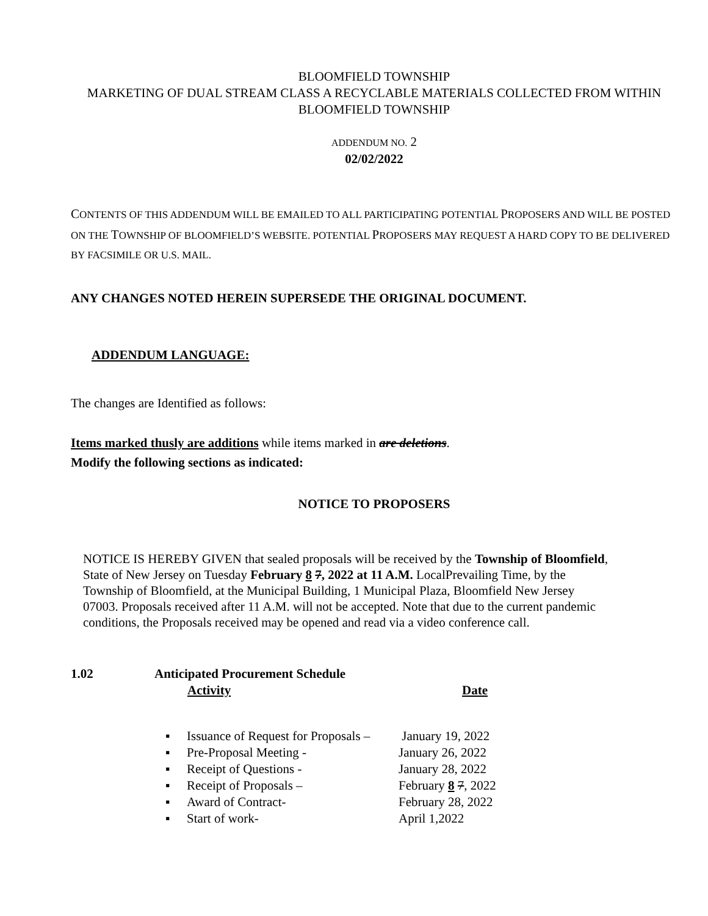BLOOMFIELD TOWNSHIP
MARKETING OF DUAL STREAM CLASS A RECYCLABLE MATERIALS COLLECTED FROM WITHIN BLOOMFIELD TOWNSHIP
ADDENDUM NO. 2
02/02/2022
CONTENTS OF THIS ADDENDUM WILL BE EMAILED TO ALL PARTICIPATING POTENTIAL PROPOSERS AND WILL BE POSTED ON THE TOWNSHIP OF BLOOMFIELD’S WEBSITE. POTENTIAL PROPOSERS MAY REQUEST A HARD COPY TO BE DELIVERED BY FACSIMILE OR U.S. MAIL.
ANY CHANGES NOTED HEREIN SUPERSEDE THE ORIGINAL DOCUMENT.
ADDENDUM LANGUAGE:
The changes are Identified as follows:
Items marked thusly are additions while items marked in are deletions.
Modify the following sections as indicated:
NOTICE TO PROPOSERS
NOTICE IS HEREBY GIVEN that sealed proposals will be received by the Township of Bloomfield, State of New Jersey on Tuesday February 8 7, 2022 at 11 A.M. LocalPrevailing Time, by the Township of Bloomfield, at the Municipal Building, 1 Municipal Plaza, Bloomfield New Jersey 07003. Proposals received after 11 A.M. will not be accepted. Note that due to the current pandemic conditions, the Proposals received may be opened and read via a video conference call.
| 1.02 | Anticipated Procurement Schedule | |
| | Activity | Date |
| ▪ | Issuance of Request for Proposals – | January 19, 2022 |
| ▪ | Pre-Proposal Meeting - | January 26, 2022 |
| ▪ | Receipt of Questions - | January 28, 2022 |
| ▪ | Receipt of Proposals – | February 8 7 , 2022 |
| ▪ | Award of Contract- | February 28, 2022 |
| ▪ | Start of work- | April 1,2022 |